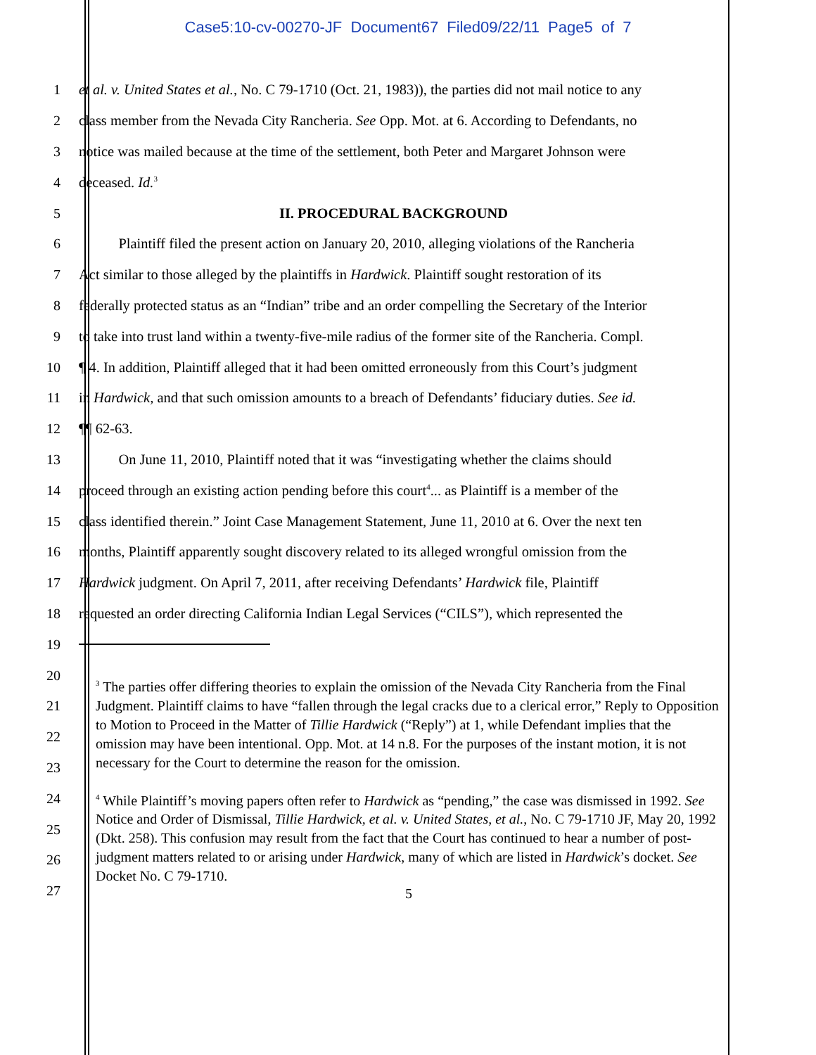Case5:10-cv-00270-JF Document67 Filed09/22/11 Page5 of 7
1 et al. v. United States et al., No. C 79-1710 (Oct. 21, 1983)), the parties did not mail notice to any
2 class member from the Nevada City Rancheria. See Opp. Mot. at 6. According to Defendants, no
3 notice was mailed because at the time of the settlement, both Peter and Margaret Johnson were
4 deceased. Id.<sup>3</sup>
5 II. PROCEDURAL BACKGROUND
6 Plaintiff filed the present action on January 20, 2010, alleging violations of the Rancheria
7 Act similar to those alleged by the plaintiffs in Hardwick. Plaintiff sought restoration of its
8 federally protected status as an “Indian” tribe and an order compelling the Secretary of the Interior
9 to take into trust land within a twenty-five-mile radius of the former site of the Rancheria. Compl.
10 ¶ 4. In addition, Plaintiff alleged that it had been omitted erroneously from this Court’s judgment
11 in Hardwick, and that such omission amounts to a breach of Defendants’ fiduciary duties. See id.
12 ¶¶ 62-63.
13 On June 11, 2010, Plaintiff noted that it was “investigating whether the claims should
14 proceed through an existing action pending before this court<sup>4</sup>... as Plaintiff is a member of the
15 class identified therein.” Joint Case Management Statement, June 11, 2010 at 6. Over the next ten
16 months, Plaintiff apparently sought discovery related to its alleged wrongful omission from the
17 Hardwick judgment. On April 7, 2011, after receiving Defendants’ Hardwick file, Plaintiff
18 requested an order directing California Indian Legal Services (“CILS”), which represented the
19
20
21
22
23
24
25
26
27
<sup>3</sup> The parties offer differing theories to explain the omission of the Nevada City Rancheria from the Final Judgment. Plaintiff claims to have “fallen through the legal cracks due to a clerical error,” Reply to Opposition to Motion to Proceed in the Matter of Tillie Hardwick (“Reply”) at 1, while Defendant implies that the omission may have been intentional. Opp. Mot. at 14 n.8. For the purposes of the instant motion, it is not necessary for the Court to determine the reason for the omission.
<sup>4</sup> While Plaintiff’s moving papers often refer to Hardwick as “pending,” the case was dismissed in 1992. See Notice and Order of Dismissal, Tillie Hardwick, et al. v. United States, et al., No. C 79-1710 JF, May 20, 1992 (Dkt. 258). This confusion may result from the fact that the Court has continued to hear a number of post-judgment matters related to or arising under Hardwick, many of which are listed in Hardwick’s docket. See Docket No. C 79-1710.
5